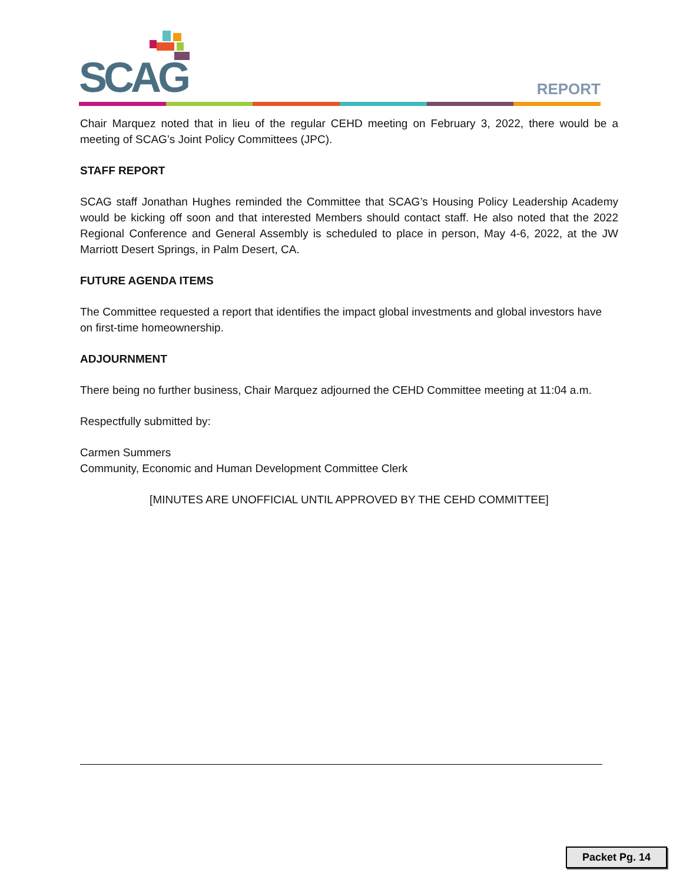SCAG REPORT
Chair Marquez noted that in lieu of the regular CEHD meeting on February 3, 2022, there would be a meeting of SCAG’s Joint Policy Committees (JPC).
STAFF REPORT
SCAG staff Jonathan Hughes reminded the Committee that SCAG’s Housing Policy Leadership Academy would be kicking off soon and that interested Members should contact staff. He also noted that the 2022 Regional Conference and General Assembly is scheduled to place in person, May 4-6, 2022, at the JW Marriott Desert Springs, in Palm Desert, CA.
FUTURE AGENDA ITEMS
The Committee requested a report that identifies the impact global investments and global investors have on first-time homeownership.
ADJOURNMENT
There being no further business, Chair Marquez adjourned the CEHD Committee meeting at 11:04 a.m.
Respectfully submitted by:
Carmen Summers
Community, Economic and Human Development Committee Clerk
[MINUTES ARE UNOFFICIAL UNTIL APPROVED BY THE CEHD COMMITTEE]
Packet Pg. 14